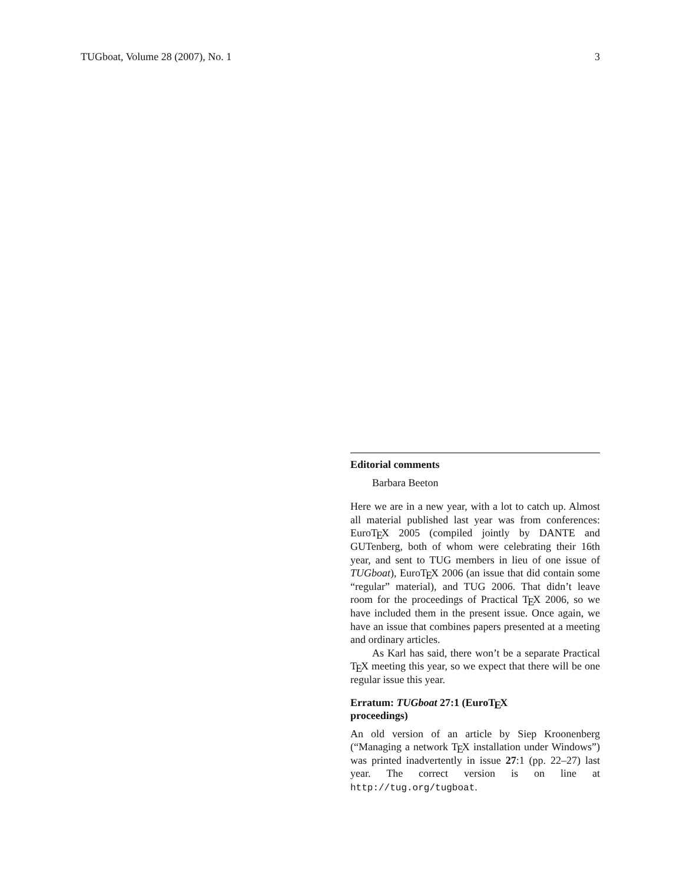TUGboat, Volume 28 (2007), No. 1 3
Editorial comments
Barbara Beeton
Here we are in a new year, with a lot to catch up. Almost all material published last year was from conferences: EuroT<sub>E</sub>X 2005 (compiled jointly by DANTE and GUTenberg, both of whom were celebrating their 16th year, and sent to TUG members in lieu of one issue of TUGboat), EuroT<sub>E</sub>X 2006 (an issue that did contain some “regular” material), and TUG 2006. That didn’t leave room for the proceedings of Practical T<sub>E</sub>X 2006, so we have included them in the present issue. Once again, we have an issue that combines papers presented at a meeting and ordinary articles.
As Karl has said, there won’t be a separate Practical T<sub>E</sub>X meeting this year, so we expect that there will be one regular issue this year.
Erratum: TUGboat 27:1 (EuroT<sub>E</sub>X
proceedings)
An old version of an article by Siep Kroonenberg (“Managing a network T<sub>E</sub>X installation under Windows”) was printed inadvertently in issue 27:1 (pp. 22–27) last year. The correct version is on line at http://tug.org/tugboat.